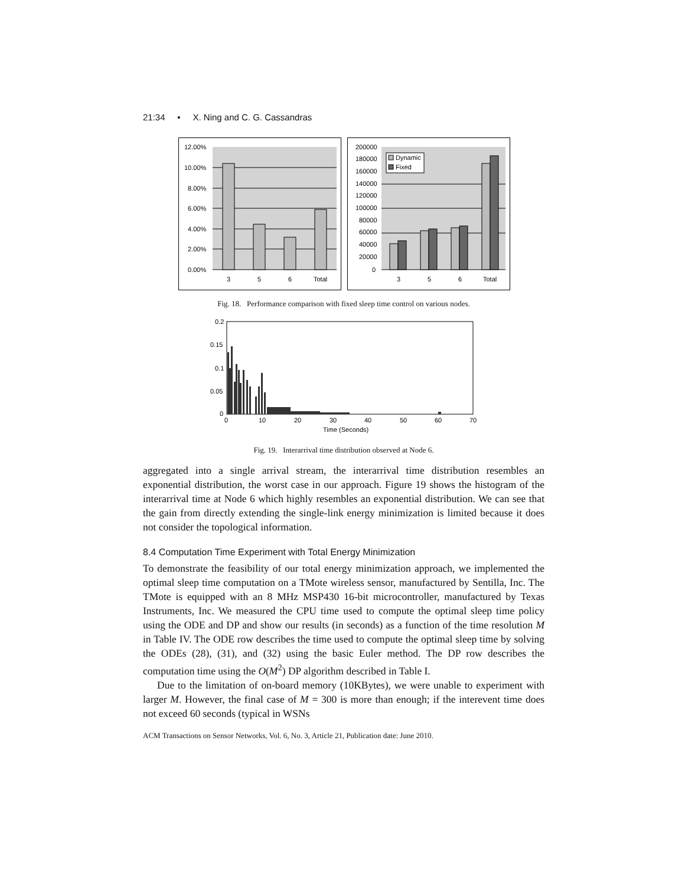21:34 • X. Ning and C. G. Cassandras
12.00%
10.00%
8.00%
6.00%
4.00%
2.00%
0.00%
3
5
6
Total
Dynamic
Fixed
200000
180000
160000
140000
120000
100000
80000
60000
40000
20000
0
3
5
6
Total
Fig. 18. Performance comparison with fixed sleep time control on various nodes.
0.2
0.15
0.1
0.05
0
0
10
20
30
40
50
60
70
Time (Seconds)
Fig. 19. Interarrival time distribution observed at Node 6.
aggregated into a single arrival stream, the interarrival time distribution resembles an exponential distribution, the worst case in our approach. Figure 19 shows the histogram of the interarrival time at Node 6 which highly resembles an exponential distribution. We can see that the gain from directly extending the single-link energy minimization is limited because it does not consider the topological information.
8.4 Computation Time Experiment with Total Energy Minimization
To demonstrate the feasibility of our total energy minimization approach, we implemented the optimal sleep time computation on a TMote wireless sensor, manufactured by Sentilla, Inc. The TMote is equipped with an 8 MHz MSP430 16-bit microcontroller, manufactured by Texas Instruments, Inc. We measured the CPU time used to compute the optimal sleep time policy using the ODE and DP and show our results (in seconds) as a function of the time resolution M in Table IV. The ODE row describes the time used to compute the optimal sleep time by solving the ODEs (28), (31), and (32) using the basic Euler method. The DP row describes the computation time using the O(M<sup>2</sup>) DP algorithm described in Table I.
Due to the limitation of on-board memory (10KBytes), we were unable to experiment with larger M. However, the final case of M = 300 is more than enough; if the interevent time does not exceed 60 seconds (typical in WSNs
ACM Transactions on Sensor Networks, Vol. 6, No. 3, Article 21, Publication date: June 2010.